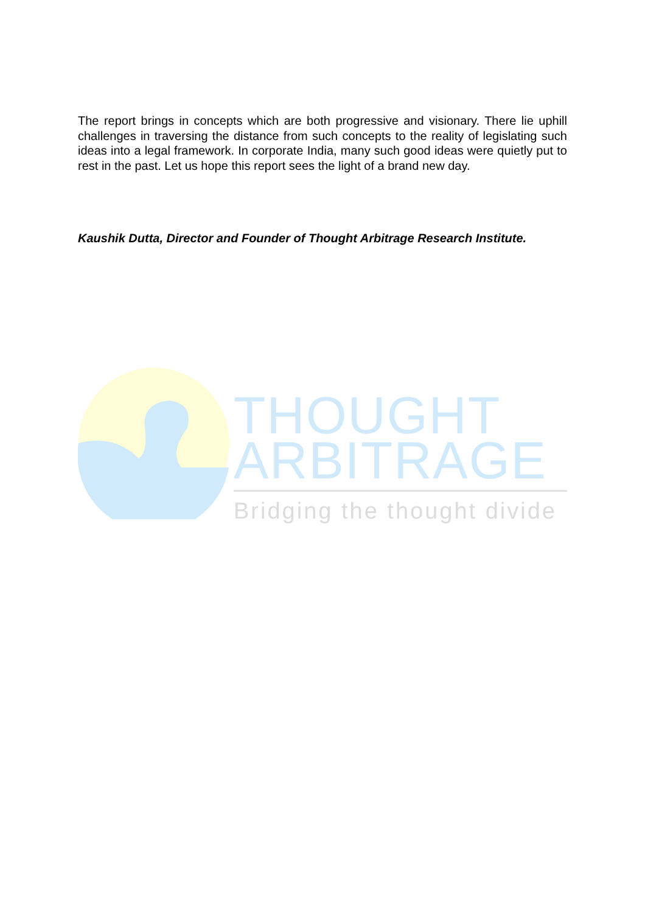The report brings in concepts which are both progressive and visionary. There lie uphill challenges in traversing the distance from such concepts to the reality of legislating such ideas into a legal framework. In corporate India, many such good ideas were quietly put to rest in the past. Let us hope this report sees the light of a brand new day.
Kaushik Dutta, Director and Founder of Thought Arbitrage Research Institute.
THOUGHT
ARBITRAGE
Bridging the thought divide